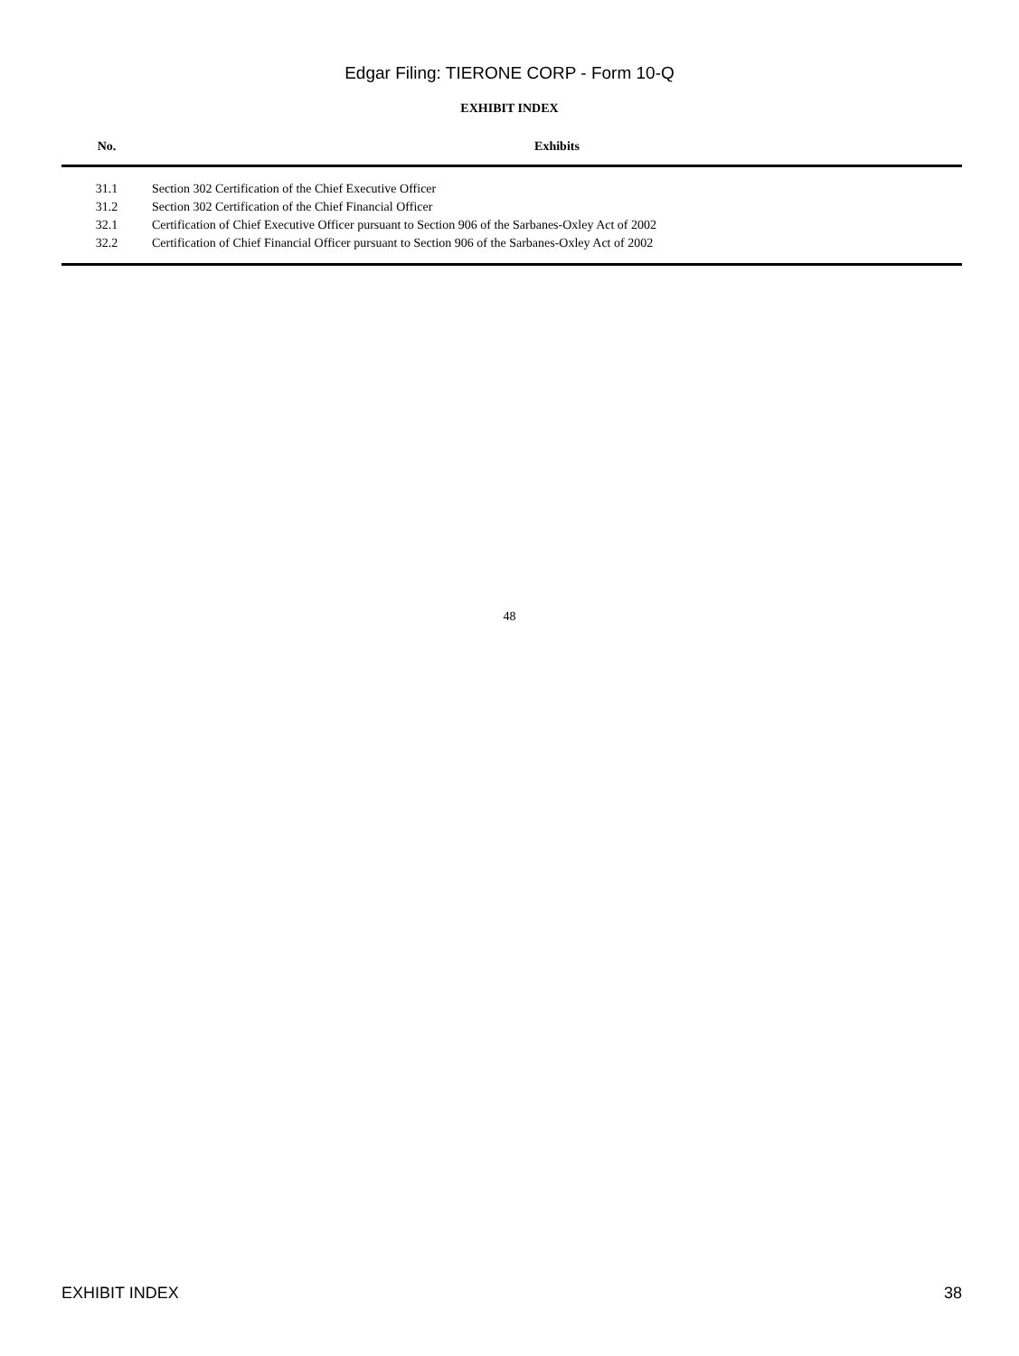Edgar Filing: TIERONE CORP - Form 10-Q
EXHIBIT INDEX
| No. | Exhibits |
| --- | --- |
| 31.1 | Section 302 Certification of the Chief Executive Officer |
| 31.2 | Section 302 Certification of the Chief Financial Officer |
| 32.1 | Certification of Chief Executive Officer pursuant to Section 906 of the Sarbanes-Oxley Act of 2002 |
| 32.2 | Certification of Chief Financial Officer pursuant to Section 906 of the Sarbanes-Oxley Act of 2002 |
48
EXHIBIT INDEX 38